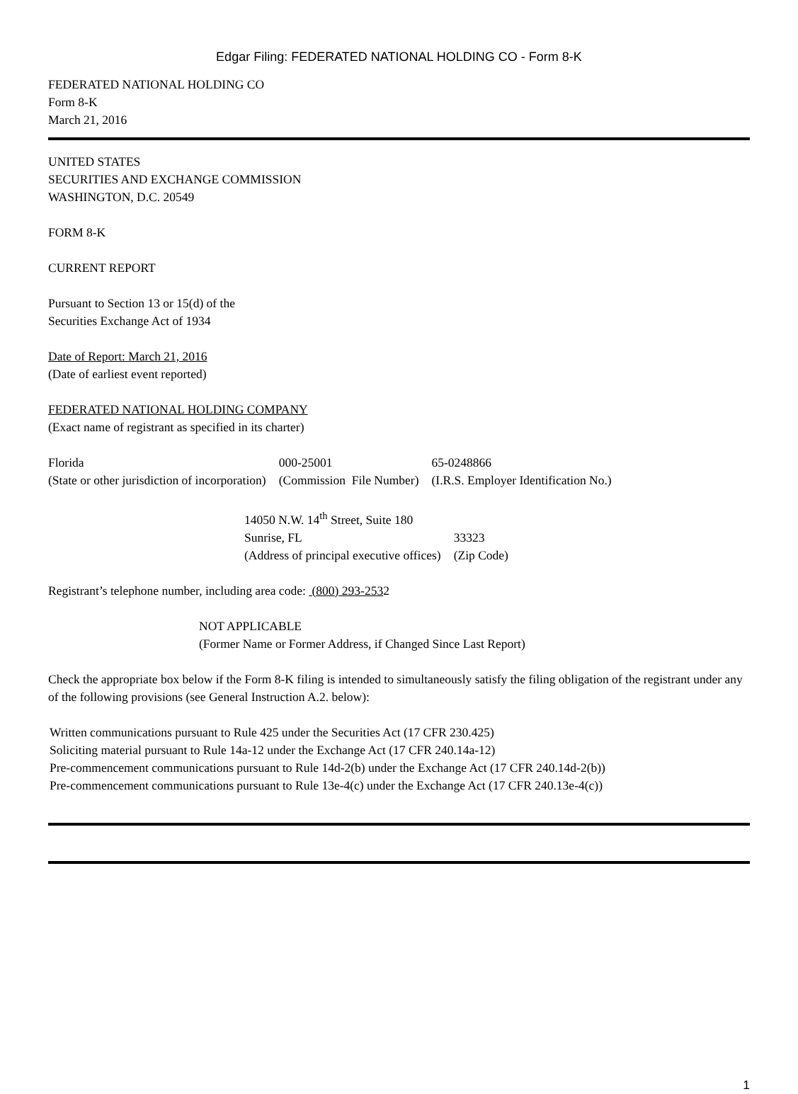Edgar Filing: FEDERATED NATIONAL HOLDING CO - Form 8-K
FEDERATED NATIONAL HOLDING CO
Form 8-K
March 21, 2016
UNITED STATES
SECURITIES AND EXCHANGE COMMISSION
WASHINGTON, D.C. 20549
FORM 8-K
CURRENT REPORT
Pursuant to Section 13 or 15(d) of the
Securities Exchange Act of 1934
Date of Report: March 21, 2016
(Date of earliest event reported)
FEDERATED NATIONAL HOLDING COMPANY
(Exact name of registrant as specified in its charter)
| Florida | 000-25001 | 65-0248866 |
| (State or other jurisdiction of incorporation) | (Commission File Number) | (I.R.S. Employer Identification No.) |
| 14050 N.W. 14<sup>th</sup> Street, Suite 180 | |
| Sunrise, FL | 33323 |
| (Address of principal executive offices) | (Zip Code) |
Registrant’s telephone number, including area code: (800) 293-2532
NOT APPLICABLE
(Former Name or Former Address, if Changed Since Last Report)
Check the appropriate box below if the Form 8-K filing is intended to simultaneously satisfy the filing obligation of the registrant under any of the following provisions (see General Instruction A.2. below):
Written communications pursuant to Rule 425 under the Securities Act (17 CFR 230.425)
Soliciting material pursuant to Rule 14a-12 under the Exchange Act (17 CFR 240.14a-12)
Pre-commencement communications pursuant to Rule 14d-2(b) under the Exchange Act (17 CFR 240.14d-2(b))
Pre-commencement communications pursuant to Rule 13e-4(c) under the Exchange Act (17 CFR 240.13e-4(c))
1